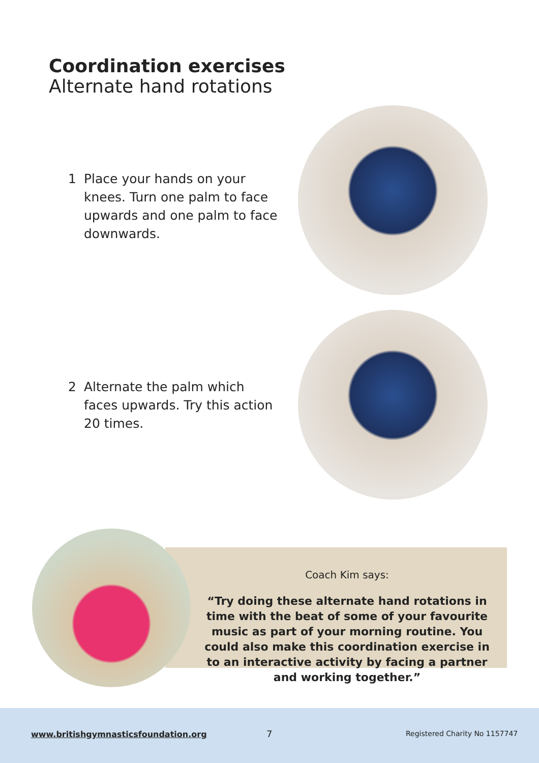Coordination exercises
Alternate hand rotations
1 Place your hands on your knees. Turn one palm to face upwards and one palm to face downwards.
2 Alternate the palm which faces upwards. Try this action 20 times.
Coach Kim says:
“Try doing these alternate hand rotations in time with the beat of some of your favourite music as part of your morning routine. You could also make this coordination exercise in to an interactive activity by facing a partner and working together.”
www.britishgymnasticsfoundation.org
7 Registered Charity No 1157747